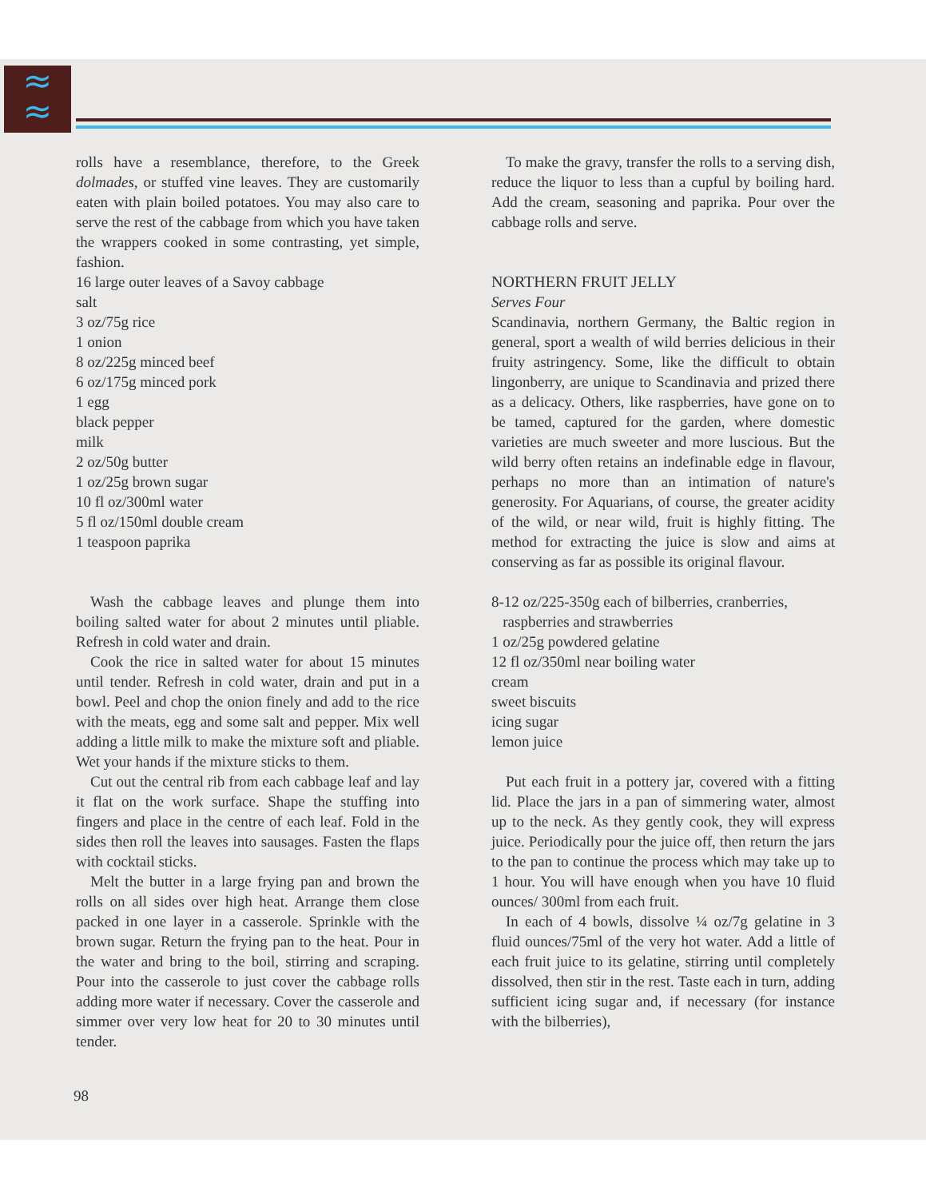≈
≈
rolls have a resemblance, therefore, to the Greek dolmades, or stuffed vine leaves. They are customarily eaten with plain boiled potatoes. You may also care to serve the rest of the cabbage from which you have taken the wrappers cooked in some contrasting, yet simple, fashion.
16 large outer leaves of a Savoy cabbage
salt
3 oz/75g rice
1 onion
8 oz/225g minced beef
6 oz/175g minced pork
1 egg
black pepper
milk
2 oz/50g butter
1 oz/25g brown sugar
10 fl oz/300ml water
5 fl oz/150ml double cream
1 teaspoon paprika
Wash the cabbage leaves and plunge them into boiling salted water for about 2 minutes until pliable. Refresh in cold water and drain.
Cook the rice in salted water for about 15 minutes until tender. Refresh in cold water, drain and put in a bowl. Peel and chop the onion finely and add to the rice with the meats, egg and some salt and pepper. Mix well adding a little milk to make the mixture soft and pliable. Wet your hands if the mixture sticks to them.
Cut out the central rib from each cabbage leaf and lay it flat on the work surface. Shape the stuffing into fingers and place in the centre of each leaf. Fold in the sides then roll the leaves into sausages. Fasten the flaps with cocktail sticks.
Melt the butter in a large frying pan and brown the rolls on all sides over high heat. Arrange them close packed in one layer in a casserole. Sprinkle with the brown sugar. Return the frying pan to the heat. Pour in the water and bring to the boil, stirring and scraping. Pour into the casserole to just cover the cabbage rolls adding more water if necessary. Cover the casserole and simmer over very low heat for 20 to 30 minutes until tender.
To make the gravy, transfer the rolls to a serving dish, reduce the liquor to less than a cupful by boiling hard. Add the cream, seasoning and paprika. Pour over the cabbage rolls and serve.
NORTHERN FRUIT JELLY
Serves Four
Scandinavia, northern Germany, the Baltic region in general, sport a wealth of wild berries delicious in their fruity astringency. Some, like the difficult to obtain lingonberry, are unique to Scandinavia and prized there as a delicacy. Others, like raspberries, have gone on to be tamed, captured for the garden, where domestic varieties are much sweeter and more luscious. But the wild berry often retains an indefinable edge in flavour, perhaps no more than an intimation of nature's generosity. For Aquarians, of course, the greater acidity of the wild, or near wild, fruit is highly fitting. The method for extracting the juice is slow and aims at conserving as far as possible its original flavour.
8-12 oz/225-350g each of bilberries, cranberries,
raspberries and strawberries
1 oz/25g powdered gelatine
12 fl oz/350ml near boiling water
cream
sweet biscuits
icing sugar
lemon juice
Put each fruit in a pottery jar, covered with a fitting lid. Place the jars in a pan of simmering water, almost up to the neck. As they gently cook, they will express juice. Periodically pour the juice off, then return the jars to the pan to continue the process which may take up to 1 hour. You will have enough when you have 10 fluid ounces/ 300ml from each fruit.
In each of 4 bowls, dissolve ¼ oz/7g gelatine in 3 fluid ounces/75ml of the very hot water. Add a little of each fruit juice to its gelatine, stirring until completely dissolved, then stir in the rest. Taste each in turn, adding sufficient icing sugar and, if necessary (for instance with the bilberries),
98